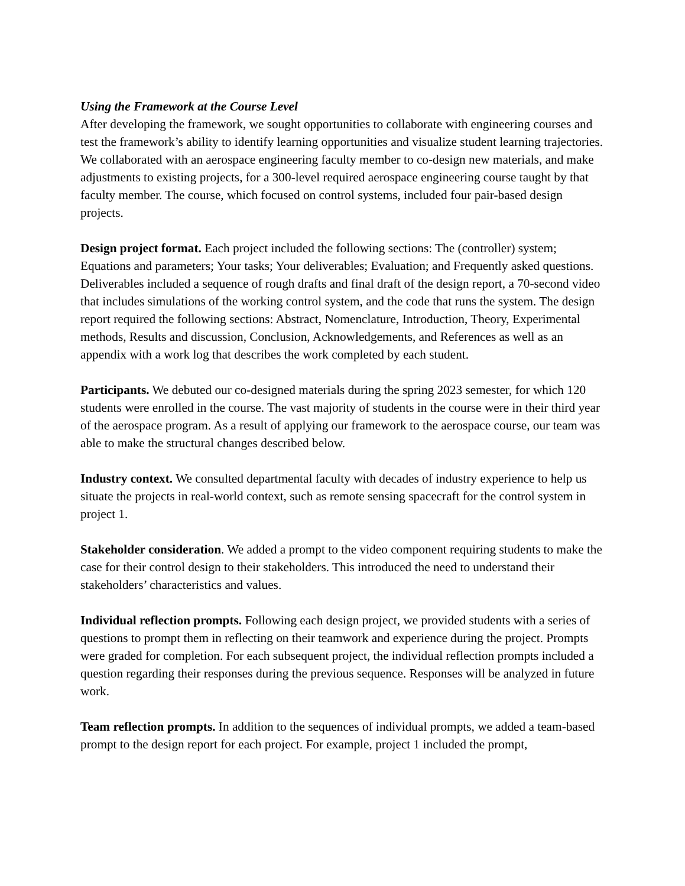Using the Framework at the Course Level
After developing the framework, we sought opportunities to collaborate with engineering courses and test the framework’s ability to identify learning opportunities and visualize student learning trajectories. We collaborated with an aerospace engineering faculty member to co-design new materials, and make adjustments to existing projects, for a 300-level required aerospace engineering course taught by that faculty member. The course, which focused on control systems, included four pair-based design projects.
Design project format. Each project included the following sections: The (controller) system; Equations and parameters; Your tasks; Your deliverables; Evaluation; and Frequently asked questions. Deliverables included a sequence of rough drafts and final draft of the design report, a 70-second video that includes simulations of the working control system, and the code that runs the system. The design report required the following sections: Abstract, Nomenclature, Introduction, Theory, Experimental methods, Results and discussion, Conclusion, Acknowledgements, and References as well as an appendix with a work log that describes the work completed by each student.
Participants. We debuted our co-designed materials during the spring 2023 semester, for which 120 students were enrolled in the course. The vast majority of students in the course were in their third year of the aerospace program. As a result of applying our framework to the aerospace course, our team was able to make the structural changes described below.
Industry context. We consulted departmental faculty with decades of industry experience to help us situate the projects in real-world context, such as remote sensing spacecraft for the control system in project 1.
Stakeholder consideration. We added a prompt to the video component requiring students to make the case for their control design to their stakeholders. This introduced the need to understand their stakeholders’ characteristics and values.
Individual reflection prompts. Following each design project, we provided students with a series of questions to prompt them in reflecting on their teamwork and experience during the project. Prompts were graded for completion. For each subsequent project, the individual reflection prompts included a question regarding their responses during the previous sequence. Responses will be analyzed in future work.
Team reflection prompts. In addition to the sequences of individual prompts, we added a team-based prompt to the design report for each project. For example, project 1 included the prompt,